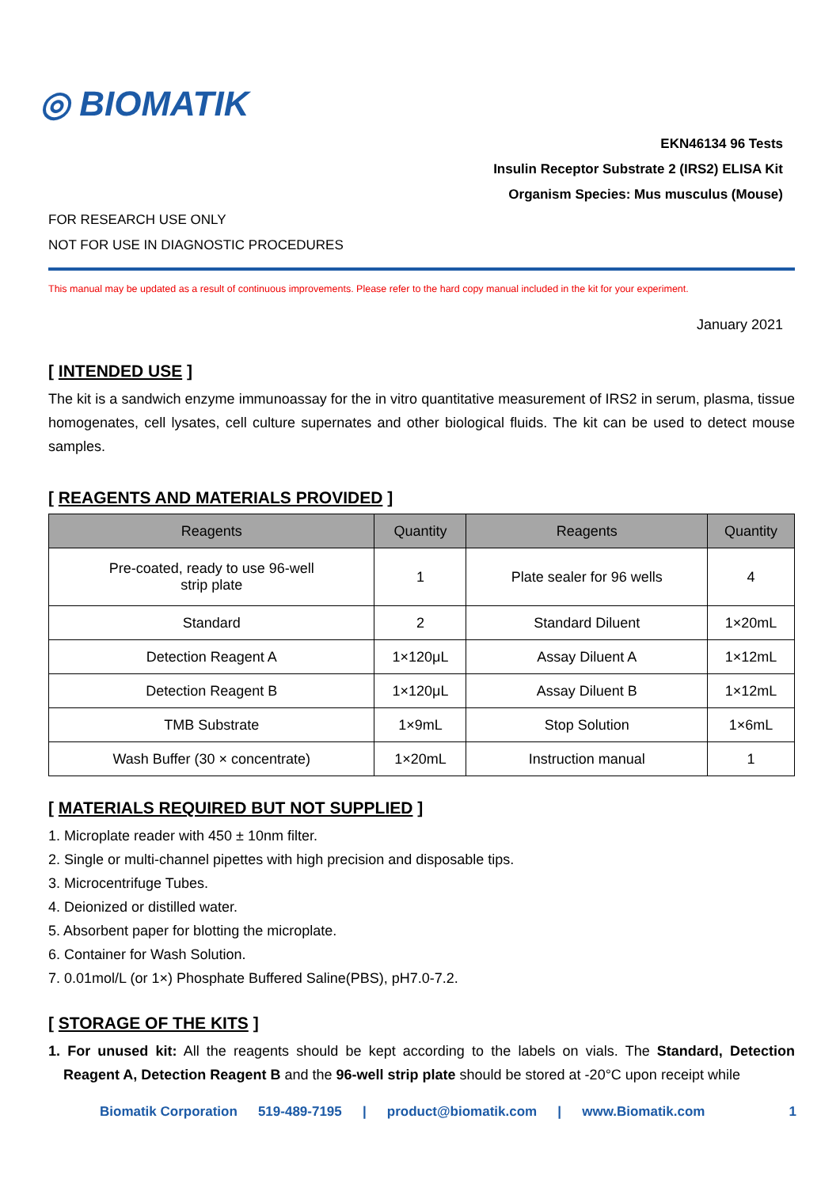◎ BIOMATIK
EKN46134 96 Tests
Insulin Receptor Substrate 2 (IRS2) ELISA Kit
Organism Species: Mus musculus (Mouse)
FOR RESEARCH USE ONLY
NOT FOR USE IN DIAGNOSTIC PROCEDURES
This manual may be updated as a result of continuous improvements. Please refer to the hard copy manual included in the kit for your experiment.
January 2021
[ INTENDED USE ]
The kit is a sandwich enzyme immunoassay for the in vitro quantitative measurement of IRS2 in serum, plasma, tissue homogenates, cell lysates, cell culture supernates and other biological fluids. The kit can be used to detect mouse samples.
[ REAGENTS AND MATERIALS PROVIDED ]
| Reagents | Quantity | Reagents | Quantity |
| --- | --- | --- | --- |
| Pre-coated, ready to use 96-well strip plate | 1 | Plate sealer for 96 wells | 4 |
| Standard | 2 | Standard Diluent | 1×20mL |
| Detection Reagent A | 1×120μL | Assay Diluent A | 1×12mL |
| Detection Reagent B | 1×120μL | Assay Diluent B | 1×12mL |
| TMB Substrate | 1×9mL | Stop Solution | 1×6mL |
| Wash Buffer (30 × concentrate) | 1×20mL | Instruction manual | 1 |
[ MATERIALS REQUIRED BUT NOT SUPPLIED ]
1. Microplate reader with 450 ± 10nm filter.
2. Single or multi-channel pipettes with high precision and disposable tips.
3. Microcentrifuge Tubes.
4. Deionized or distilled water.
5. Absorbent paper for blotting the microplate.
6. Container for Wash Solution.
7. 0.01mol/L (or 1×) Phosphate Buffered Saline(PBS), pH7.0-7.2.
[ STORAGE OF THE KITS ]
1. For unused kit: All the reagents should be kept according to the labels on vials. The Standard, Detection Reagent A, Detection Reagent B and the 96-well strip plate should be stored at -20°C upon receipt while
Biomatik Corporation 519-489-7195 | product@biomatik.com | www.Biomatik.com 1